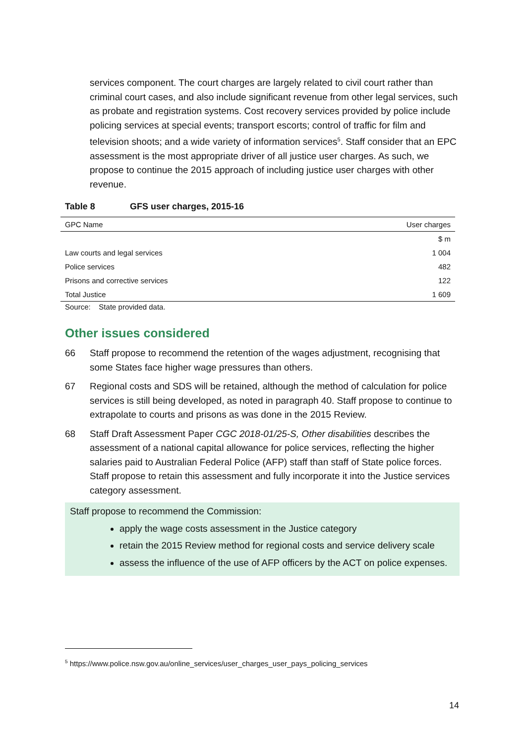services component. The court charges are largely related to civil court rather than criminal court cases, and also include significant revenue from other legal services, such as probate and registration systems. Cost recovery services provided by police include policing services at special events; transport escorts; control of traffic for film and television shoots; and a wide variety of information services<sup>5</sup>. Staff consider that an EPC assessment is the most appropriate driver of all justice user charges. As such, we propose to continue the 2015 approach of including justice user charges with other revenue.
Table 8 GFS user charges, 2015-16
| GPC Name | User charges |
| --- | --- |
| | $ m |
| Law courts and legal services | 1 004 |
| Police services | 482 |
| Prisons and corrective services | 122 |
| Total Justice | 1 609 |
Source: State provided data.
Other issues considered
66 Staff propose to recommend the retention of the wages adjustment, recognising that some States face higher wage pressures than others.
67 Regional costs and SDS will be retained, although the method of calculation for police services is still being developed, as noted in paragraph 40. Staff propose to continue to extrapolate to courts and prisons as was done in the 2015 Review.
68 Staff Draft Assessment Paper CGC 2018-01/25-S, Other disabilities describes the assessment of a national capital allowance for police services, reflecting the higher salaries paid to Australian Federal Police (AFP) staff than staff of State police forces. Staff propose to retain this assessment and fully incorporate it into the Justice services category assessment.
Staff propose to recommend the Commission:
apply the wage costs assessment in the Justice category
retain the 2015 Review method for regional costs and service delivery scale
assess the influence of the use of AFP officers by the ACT on police expenses.
<sup>5</sup> https://www.police.nsw.gov.au/online_services/user_charges_user_pays_policing_services
14